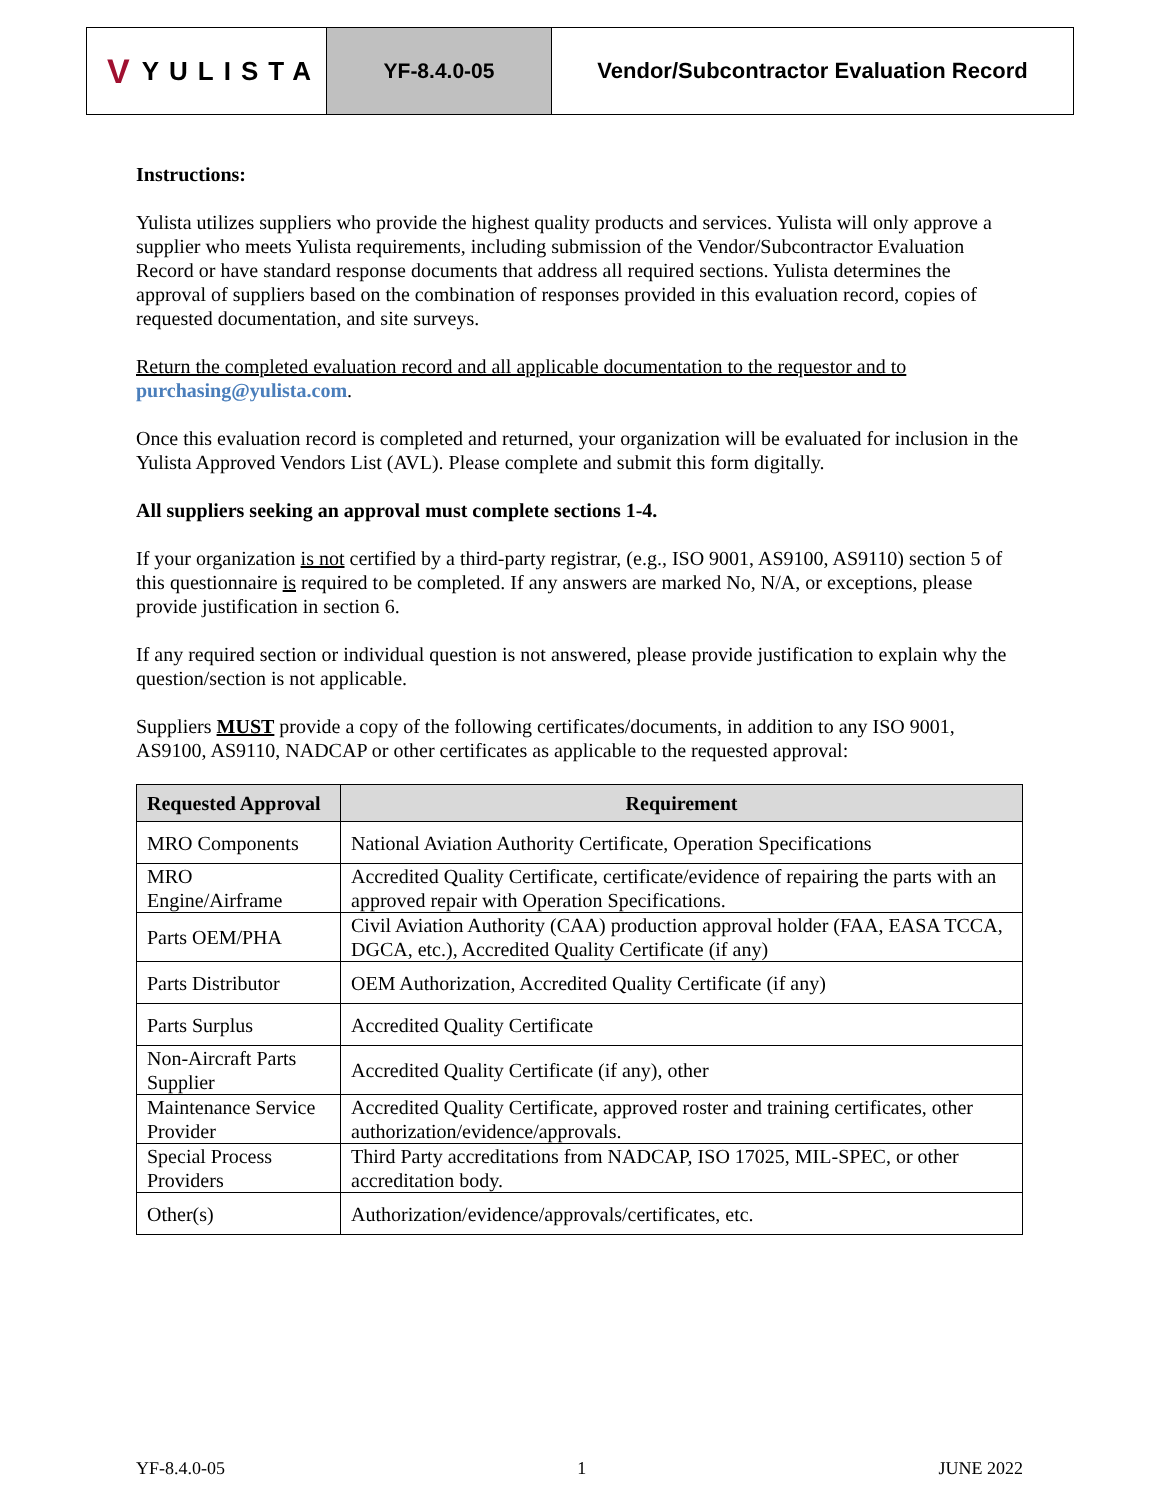V YULISTA
YF-8.4.0-05 Vendor/Subcontractor Evaluation Record
Instructions:
Yulista utilizes suppliers who provide the highest quality products and services. Yulista will only approve a supplier who meets Yulista requirements, including submission of the Vendor/Subcontractor Evaluation Record or have standard response documents that address all required sections. Yulista determines the approval of suppliers based on the combination of responses provided in this evaluation record, copies of requested documentation, and site surveys.
Return the completed evaluation record and all applicable documentation to the requestor and to purchasing@yulista.com.
Once this evaluation record is completed and returned, your organization will be evaluated for inclusion in the Yulista Approved Vendors List (AVL). Please complete and submit this form digitally.
All suppliers seeking an approval must complete sections 1-4.
If your organization is not certified by a third-party registrar, (e.g., ISO 9001, AS9100, AS9110) section 5 of this questionnaire is required to be completed. If any answers are marked No, N/A, or exceptions, please provide justification in section 6.
If any required section or individual question is not answered, please provide justification to explain why the question/section is not applicable.
Suppliers MUST provide a copy of the following certificates/documents, in addition to any ISO 9001, AS9100, AS9110, NADCAP or other certificates as applicable to the requested approval:
| Requested Approval | Requirement |
| --- | --- |
| MRO Components | National Aviation Authority Certificate, Operation Specifications |
| MRO Engine/Airframe | Accredited Quality Certificate, certificate/evidence of repairing the parts with an approved repair with Operation Specifications. |
| Parts OEM/PHA | Civil Aviation Authority (CAA) production approval holder (FAA, EASA TCCA, DGCA, etc.), Accredited Quality Certificate (if any) |
| Parts Distributor | OEM Authorization, Accredited Quality Certificate (if any) |
| Parts Surplus | Accredited Quality Certificate |
| Non-Aircraft Parts Supplier | Accredited Quality Certificate (if any), other |
| Maintenance Service Provider | Accredited Quality Certificate, approved roster and training certificates, other authorization/evidence/approvals. |
| Special Process Providers | Third Party accreditations from NADCAP, ISO 17025, MIL-SPEC, or other accreditation body. |
| Other(s) | Authorization/evidence/approvals/certificates, etc. |
YF-8.4.0-05 1 JUNE 2022